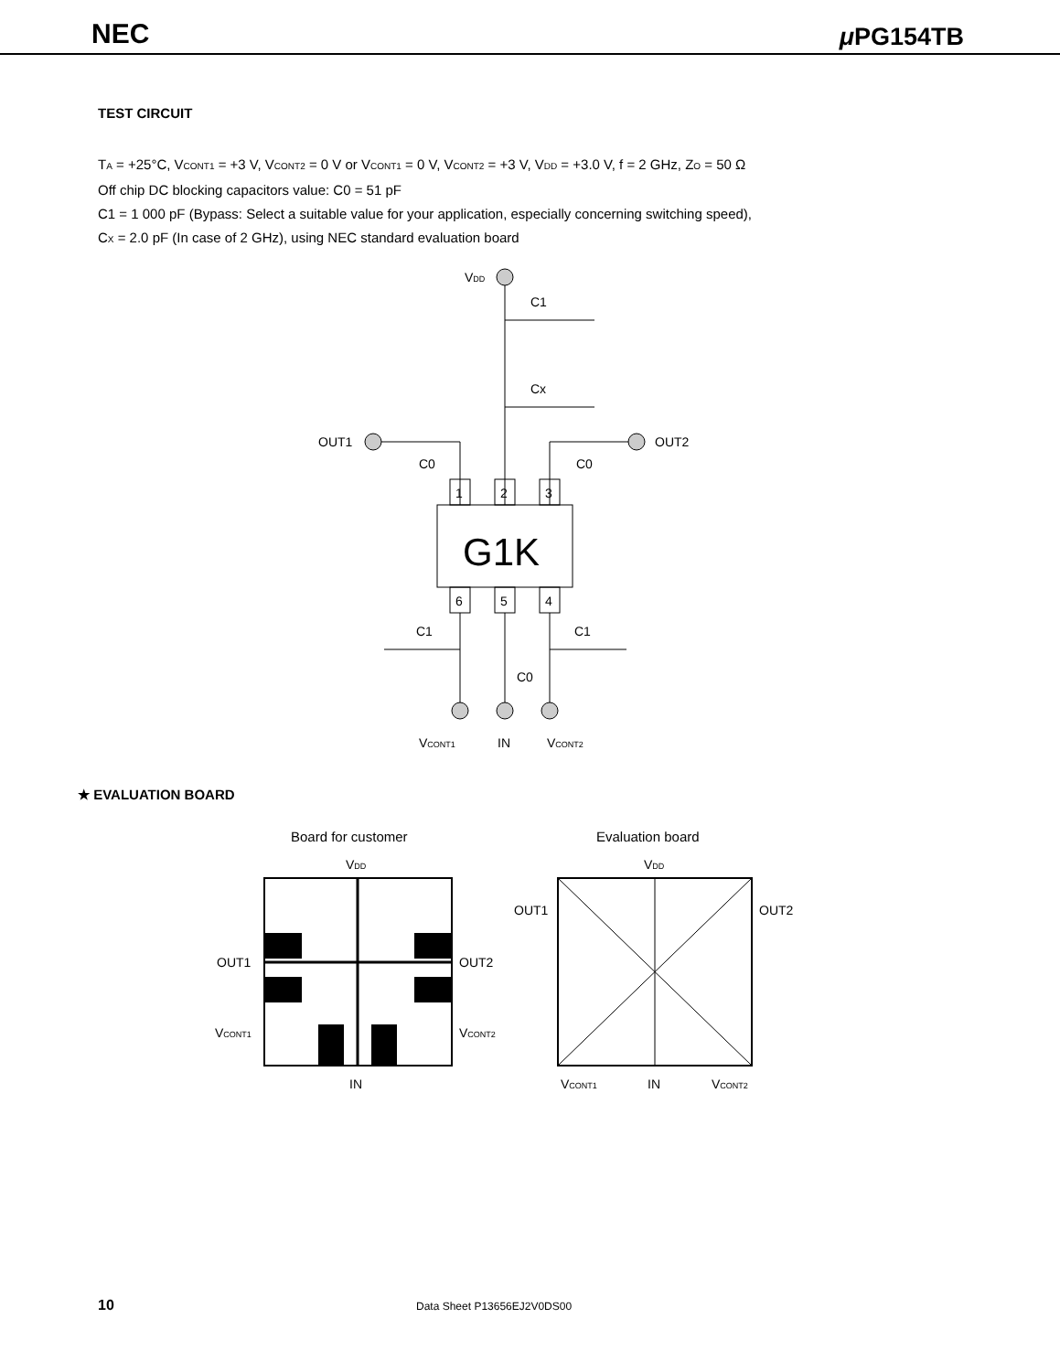NEC μ PG154TB
TEST CIRCUIT
T<sub>A</sub> = +25°C, V<sub>CONT1</sub> = +3 V, V<sub>CONT2</sub> = 0 V or V<sub>CONT1</sub> = 0 V, V<sub>CONT2</sub> = +3 V, V<sub>DD</sub> = +3.0 V, f = 2 GHz, Z<sub>O</sub> = 50 Ω
Off chip DC blocking capacitors value: C0 = 51 pF
C1 = 1 000 pF (Bypass: Select a suitable value for your application, especially concerning switching speed),
C<sub>X</sub> = 2.0 pF (In case of 2 GHz), using NEC standard evaluation board
VDD
C1
Cx
OUT1
C0
OUT2
C0
1
2
3
G1K
6
5
4
C1
C1
C0
VCONT1
IN
VCONT2
★ EVALUATION BOARD
Board for customer
Evaluation board
VDD
VDD
OUT1
OUT2
VCONT1
VCONT2
IN
OUT1
OUT2
VCONT1
IN
VCONT2
10 Data Sheet P13656EJ2V0DS00